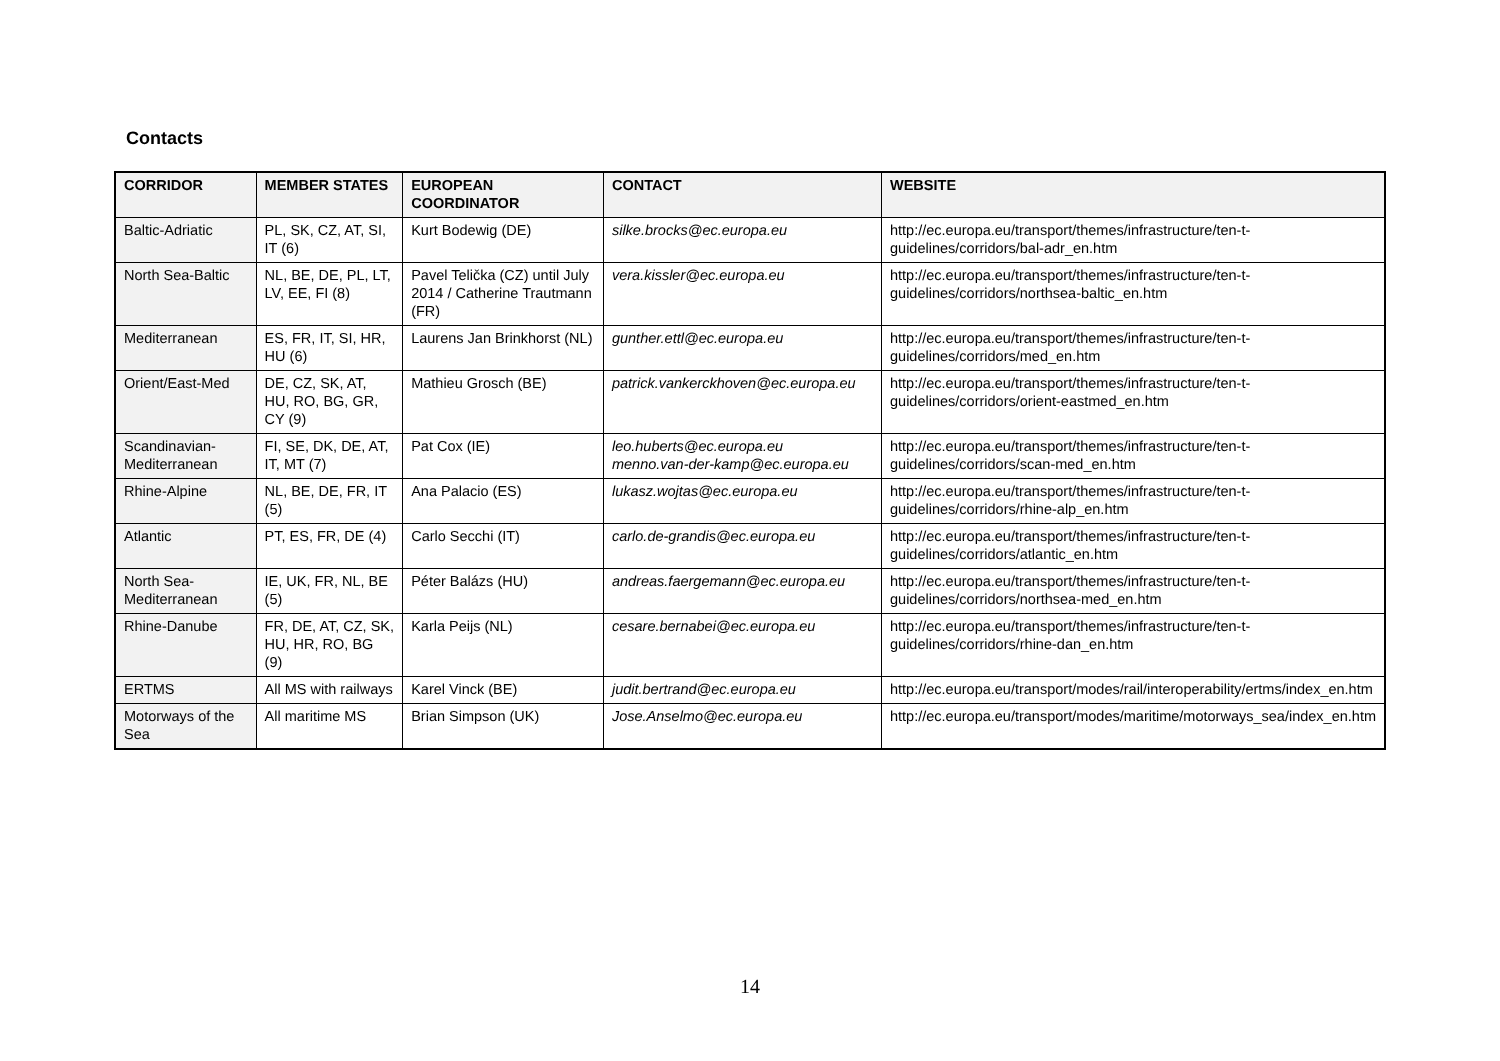Contacts
| CORRIDOR | MEMBER STATES | EUROPEAN COORDINATOR | CONTACT | WEBSITE |
| --- | --- | --- | --- | --- |
| Baltic-Adriatic | PL, SK, CZ, AT, SI, IT (6) | Kurt Bodewig (DE) | silke.brocks@ec.europa.eu | http://ec.europa.eu/transport/themes/infrastructure/ten-t-guidelines/corridors/bal-adr_en.htm |
| North Sea-Baltic | NL, BE, DE, PL, LT, LV, EE, FI (8) | Pavel Telička (CZ) until July 2014 / Catherine Trautmann (FR) | vera.kissler@ec.europa.eu | http://ec.europa.eu/transport/themes/infrastructure/ten-t-guidelines/corridors/northsea-baltic_en.htm |
| Mediterranean | ES, FR, IT, SI, HR, HU (6) | Laurens Jan Brinkhorst (NL) | gunther.ettl@ec.europa.eu | http://ec.europa.eu/transport/themes/infrastructure/ten-t-guidelines/corridors/med_en.htm |
| Orient/East-Med | DE, CZ, SK, AT, HU, RO, BG, GR, CY (9) | Mathieu Grosch (BE) | patrick.vankerckhoven@ec.europa.eu | http://ec.europa.eu/transport/themes/infrastructure/ten-t-guidelines/corridors/orient-eastmed_en.htm |
| Scandinavian-Mediterranean | FI, SE, DK, DE, AT, IT, MT (7) | Pat Cox (IE) | leo.huberts@ec.europa.eu menno.van-der-kamp@ec.europa.eu | http://ec.europa.eu/transport/themes/infrastructure/ten-t-guidelines/corridors/scan-med_en.htm |
| Rhine-Alpine | NL, BE, DE, FR, IT (5) | Ana Palacio (ES) | lukasz.wojtas@ec.europa.eu | http://ec.europa.eu/transport/themes/infrastructure/ten-t-guidelines/corridors/rhine-alp_en.htm |
| Atlantic | PT, ES, FR, DE (4) | Carlo Secchi (IT) | carlo.de-grandis@ec.europa.eu | http://ec.europa.eu/transport/themes/infrastructure/ten-t-guidelines/corridors/atlantic_en.htm |
| North Sea-Mediterranean | IE, UK, FR, NL, BE (5) | Péter Balázs (HU) | andreas.faergemann@ec.europa.eu | http://ec.europa.eu/transport/themes/infrastructure/ten-t-guidelines/corridors/northsea-med_en.htm |
| Rhine-Danube | FR, DE, AT, CZ, SK, HU, HR, RO, BG (9) | Karla Peijs (NL) | cesare.bernabei@ec.europa.eu | http://ec.europa.eu/transport/themes/infrastructure/ten-t-guidelines/corridors/rhine-dan_en.htm |
| ERTMS | All MS with railways | Karel Vinck (BE) | judit.bertrand@ec.europa.eu | http://ec.europa.eu/transport/modes/rail/interoperability/ertms/index_en.htm |
| Motorways of the Sea | All maritime MS | Brian Simpson (UK) | Jose.Anselmo@ec.europa.eu | http://ec.europa.eu/transport/modes/maritime/motorways_sea/index_en.htm |
14